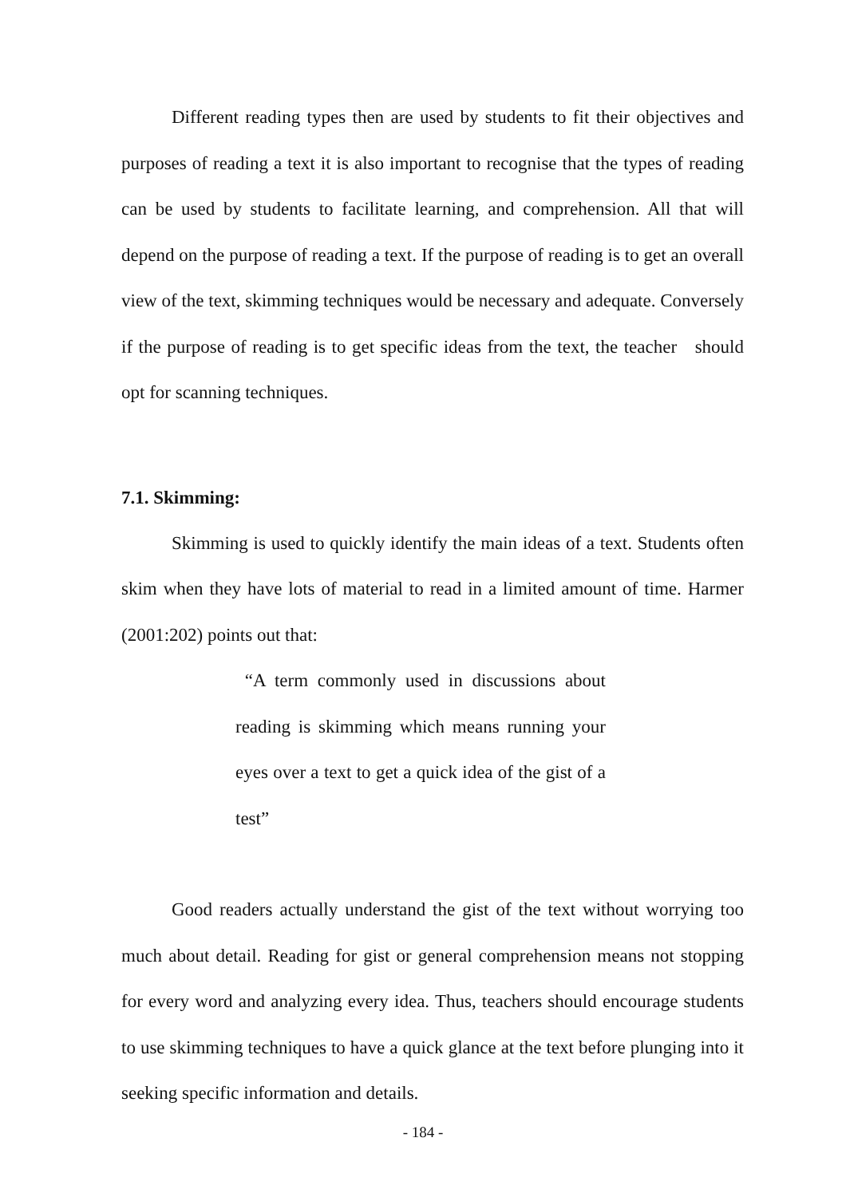Different reading types then are used by students to fit their objectives and purposes of reading a text it is also important to recognise that the types of reading can be used by students to facilitate learning, and comprehension. All that will depend on the purpose of reading a text. If the purpose of reading is to get an overall view of the text, skimming techniques would be necessary and adequate. Conversely if the purpose of reading is to get specific ideas from the text, the teacher should opt for scanning techniques.
7.1. Skimming:
Skimming is used to quickly identify the main ideas of a text. Students often skim when they have lots of material to read in a limited amount of time. Harmer (2001:202) points out that:
“A term commonly used in discussions about reading is skimming which means running your eyes over a text to get a quick idea of the gist of a test”
Good readers actually understand the gist of the text without worrying too much about detail. Reading for gist or general comprehension means not stopping for every word and analyzing every idea. Thus, teachers should encourage students to use skimming techniques to have a quick glance at the text before plunging into it seeking specific information and details.
- 184 -